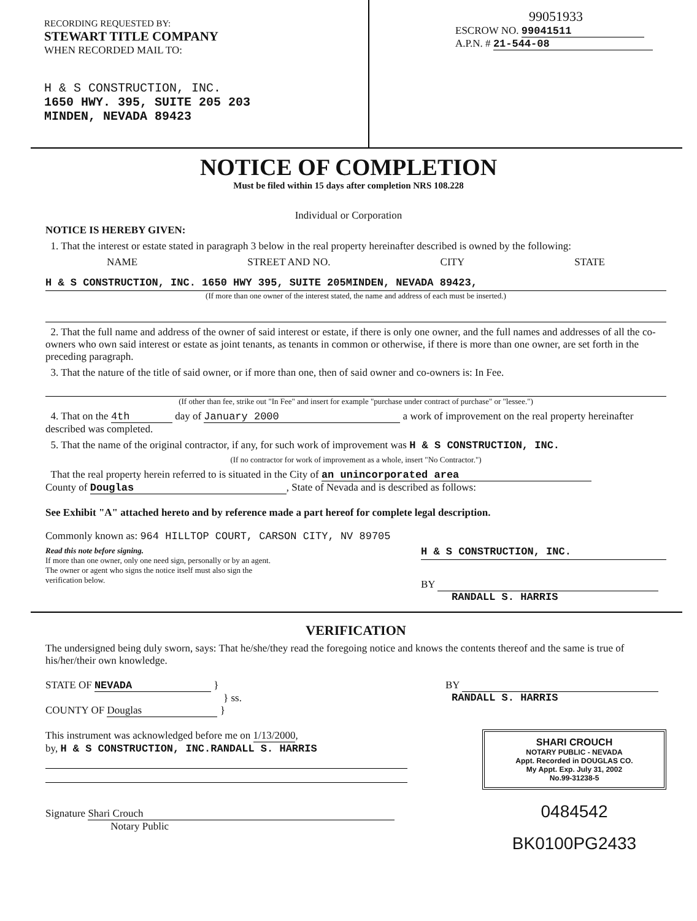RECORDING REQUESTED BY:
STEWART TITLE COMPANY
WHEN RECORDED MAIL TO:
H & S CONSTRUCTION, INC.
1650 HWY. 395, SUITE 205 203
MINDEN, NEVADA 89423
99051933
ESCROW NO. 99041511
A.P.N. # 21-544-08
NOTICE OF COMPLETION
Must be filed within 15 days after completion NRS 108.228
Individual or Corporation
NOTICE IS HEREBY GIVEN:
1. That the interest or estate stated in paragraph 3 below in the real property hereinafter described is owned by the following:
NAME STREET AND NO. CITY STATE
H & S CONSTRUCTION, INC. 1650 HWY 395, SUITE 205MINDEN, NEVADA 89423,
(If more than one owner of the interest stated, the name and address of each must be inserted.)
2. That the full name and address of the owner of said interest or estate, if there is only one owner, and the full names and addresses of all the co-owners who own said interest or estate as joint tenants, as tenants in common or otherwise, if there is more than one owner, are set forth in the preceding paragraph.
3. That the nature of the title of said owner, or if more than one, then of said owner and co-owners is: In Fee.
(If other than fee, strike out "In Fee" and insert for example "purchase under contract of purchase" or "lessee.")
4. That on the 4th day of January 2000 a work of improvement on the real property hereinafter described was completed.
5. That the name of the original contractor, if any, for such work of improvement was H & S CONSTRUCTION, INC.
(If no contractor for work of improvement as a whole, insert "No Contractor.")
That the real property herein referred to is situated in the City of an unincorporated area
County of Douglas, State of Nevada and is described as follows:
See Exhibit "A" attached hereto and by reference made a part hereof for complete legal description.
Commonly known as: 964 HILLTOP COURT, CARSON CITY, NV 89705
Read this note before signing.
If more than one owner, only one need sign, personally or by an agent.
The owner or agent who signs the notice itself must also sign the verification below.
H & S CONSTRUCTION, INC.
BY
RANDALL S. HARRIS
VERIFICATION
The undersigned being duly sworn, says: That he/she/they read the foregoing notice and knows the contents thereof and the same is true of his/her/their own knowledge.
STATE OF NEVADA }
} ss.
COUNTY OF Douglas }
BY
RANDALL S. HARRIS
This instrument was acknowledged before me on 1/13/2000,
by, H & S CONSTRUCTION, INC.RANDALL S. HARRIS
Signature Shari Crouch
Notary Public
SHARI CROUCH
NOTARY PUBLIC - NEVADA
Appt. Recorded in DOUGLAS CO.
My Appt. Exp. July 31, 2002
No.99-31238-5
0484542
BK0100PG2433